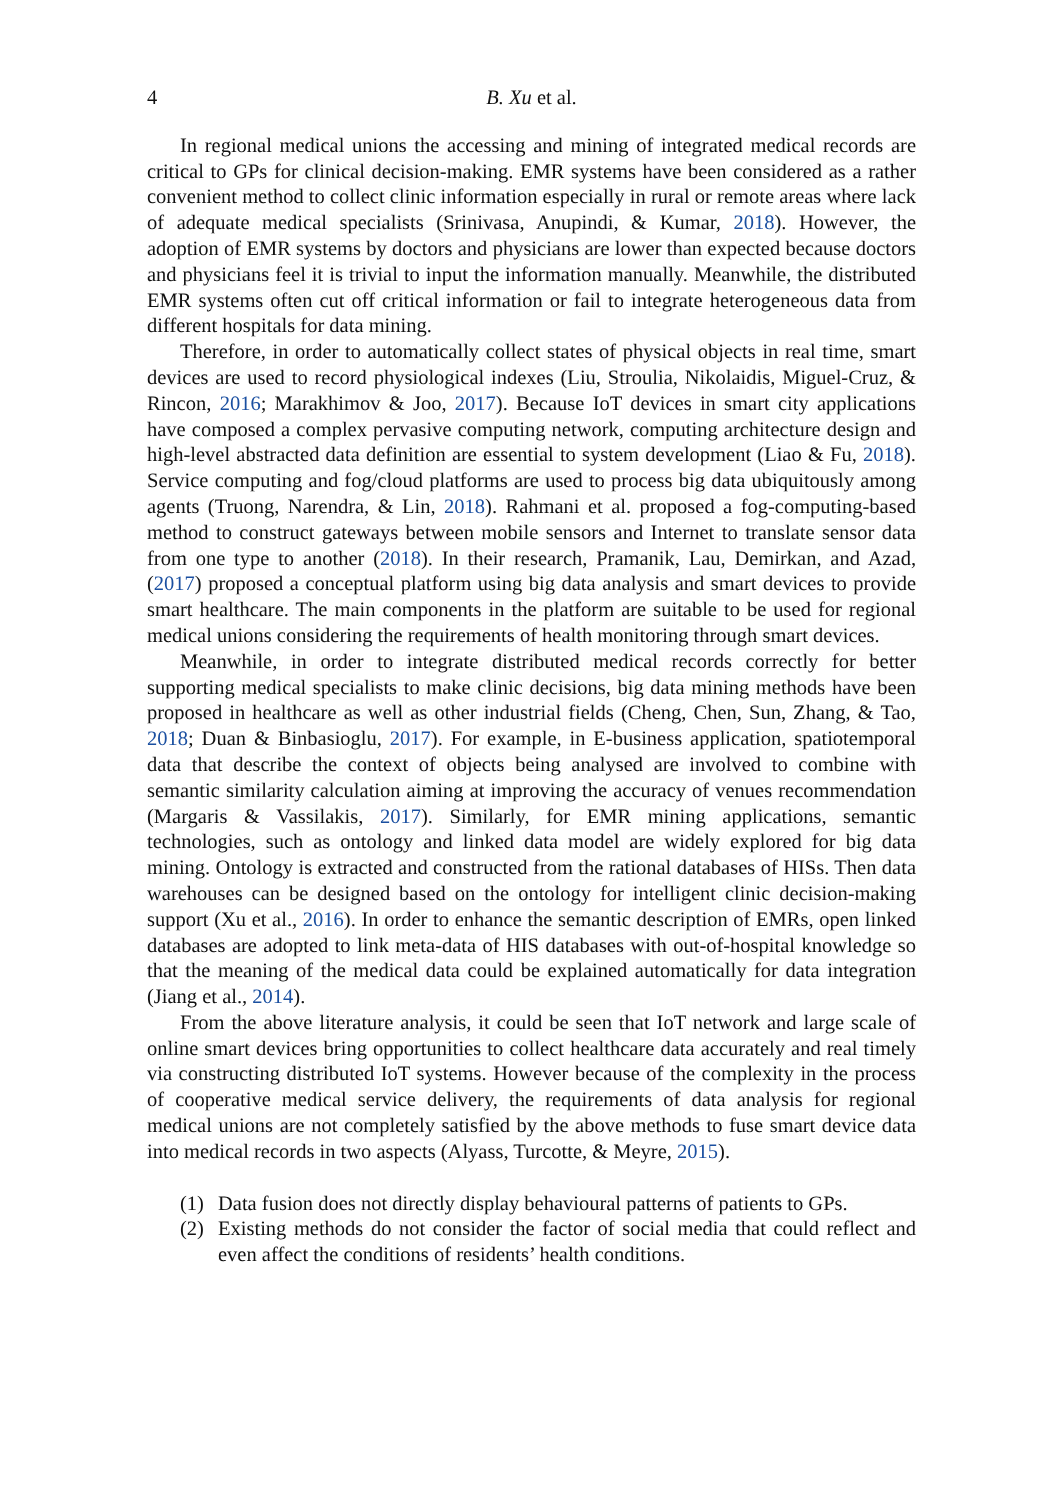4 B. Xu et al.
In regional medical unions the accessing and mining of integrated medical records are critical to GPs for clinical decision-making. EMR systems have been considered as a rather convenient method to collect clinic information especially in rural or remote areas where lack of adequate medical specialists (Srinivasa, Anupindi, & Kumar, 2018). However, the adoption of EMR systems by doctors and physicians are lower than expected because doctors and physicians feel it is trivial to input the information manually. Meanwhile, the distributed EMR systems often cut off critical information or fail to integrate heterogeneous data from different hospitals for data mining.
Therefore, in order to automatically collect states of physical objects in real time, smart devices are used to record physiological indexes (Liu, Stroulia, Nikolaidis, Miguel-Cruz, & Rincon, 2016; Marakhimov & Joo, 2017). Because IoT devices in smart city applications have composed a complex pervasive computing network, computing architecture design and high-level abstracted data definition are essential to system development (Liao & Fu, 2018). Service computing and fog/cloud platforms are used to process big data ubiquitously among agents (Truong, Narendra, & Lin, 2018). Rahmani et al. proposed a fog-computing-based method to construct gateways between mobile sensors and Internet to translate sensor data from one type to another (2018). In their research, Pramanik, Lau, Demirkan, and Azad, (2017) proposed a conceptual platform using big data analysis and smart devices to provide smart healthcare. The main components in the platform are suitable to be used for regional medical unions considering the requirements of health monitoring through smart devices.
Meanwhile, in order to integrate distributed medical records correctly for better supporting medical specialists to make clinic decisions, big data mining methods have been proposed in healthcare as well as other industrial fields (Cheng, Chen, Sun, Zhang, & Tao, 2018; Duan & Binbasioglu, 2017). For example, in E-business application, spatiotemporal data that describe the context of objects being analysed are involved to combine with semantic similarity calculation aiming at improving the accuracy of venues recommendation (Margaris & Vassilakis, 2017). Similarly, for EMR mining applications, semantic technologies, such as ontology and linked data model are widely explored for big data mining. Ontology is extracted and constructed from the rational databases of HISs. Then data warehouses can be designed based on the ontology for intelligent clinic decision-making support (Xu et al., 2016). In order to enhance the semantic description of EMRs, open linked databases are adopted to link meta-data of HIS databases with out-of-hospital knowledge so that the meaning of the medical data could be explained automatically for data integration (Jiang et al., 2014).
From the above literature analysis, it could be seen that IoT network and large scale of online smart devices bring opportunities to collect healthcare data accurately and real timely via constructing distributed IoT systems. However because of the complexity in the process of cooperative medical service delivery, the requirements of data analysis for regional medical unions are not completely satisfied by the above methods to fuse smart device data into medical records in two aspects (Alyass, Turcotte, & Meyre, 2015).
(1) Data fusion does not directly display behavioural patterns of patients to GPs.
(2) Existing methods do not consider the factor of social media that could reflect and even affect the conditions of residents’ health conditions.